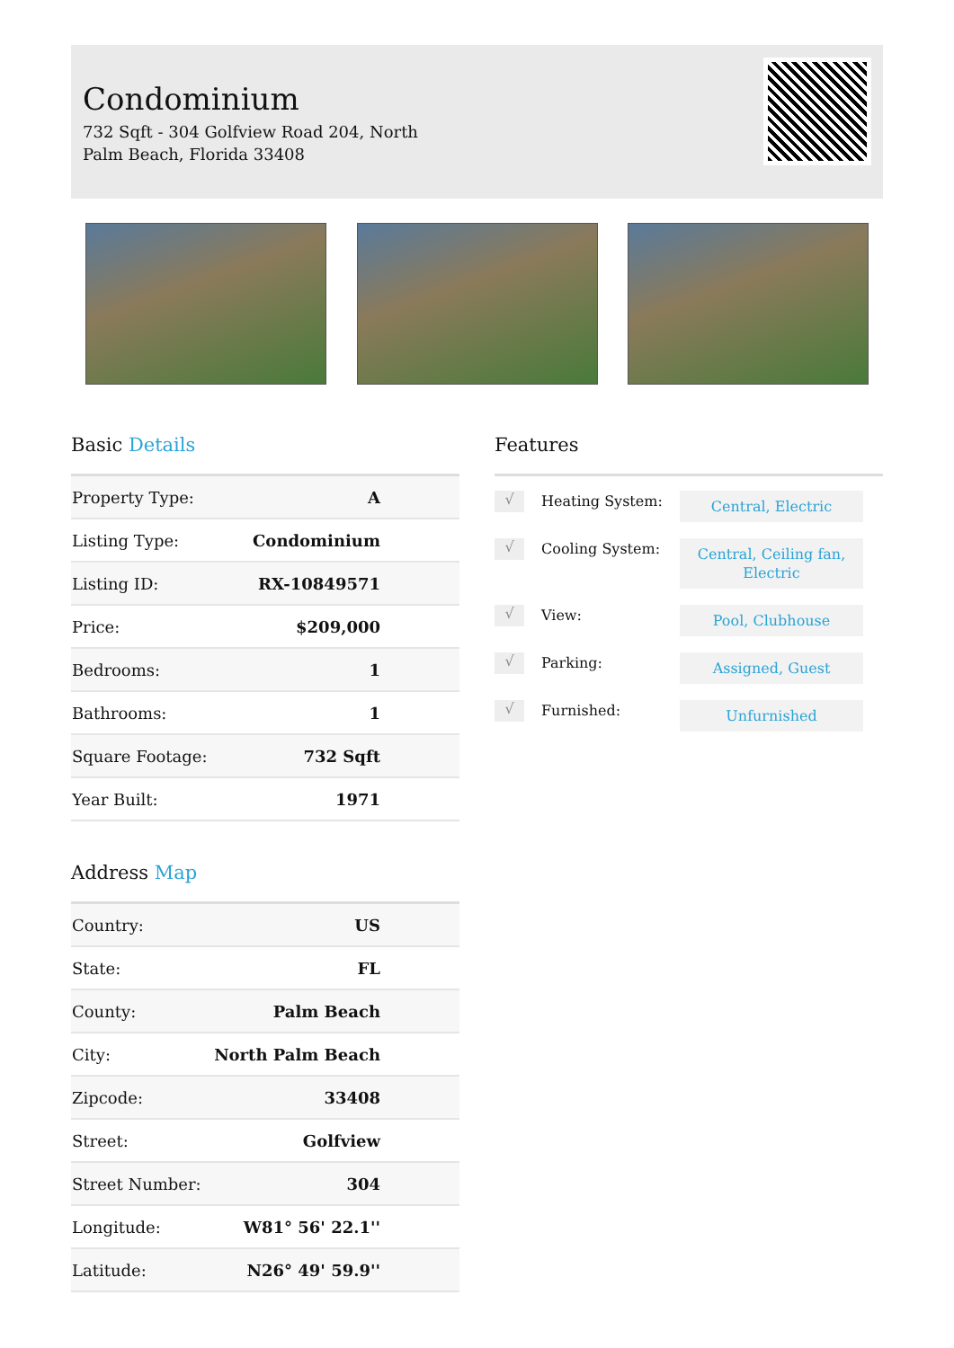Condominium
732 Sqft - 304 Golfview Road 204, North Palm Beach, Florida 33408
Basic Details
| Property Type: | A |
| Listing Type: | Condominium |
| Listing ID: | RX-10849571 |
| Price: | $209,000 |
| Bedrooms: | 1 |
| Bathrooms: | 1 |
| Square Footage: | 732 Sqft |
| Year Built: | 1971 |
Address Map
| Country: | US |
| State: | FL |
| County: | Palm Beach |
| City: | North Palm Beach |
| Zipcode: | 33408 |
| Street: | Golfview |
| Street Number: | 304 |
| Longitude: | W81° 56' 22.1'' |
| Latitude: | N26° 49' 59.9'' |
Features
√
Heating System:
Central, Electric
√
Cooling System:
Central, Ceiling fan, Electric
√
View:
Pool, Clubhouse
√
Parking:
Assigned, Guest
√
Furnished:
Unfurnished